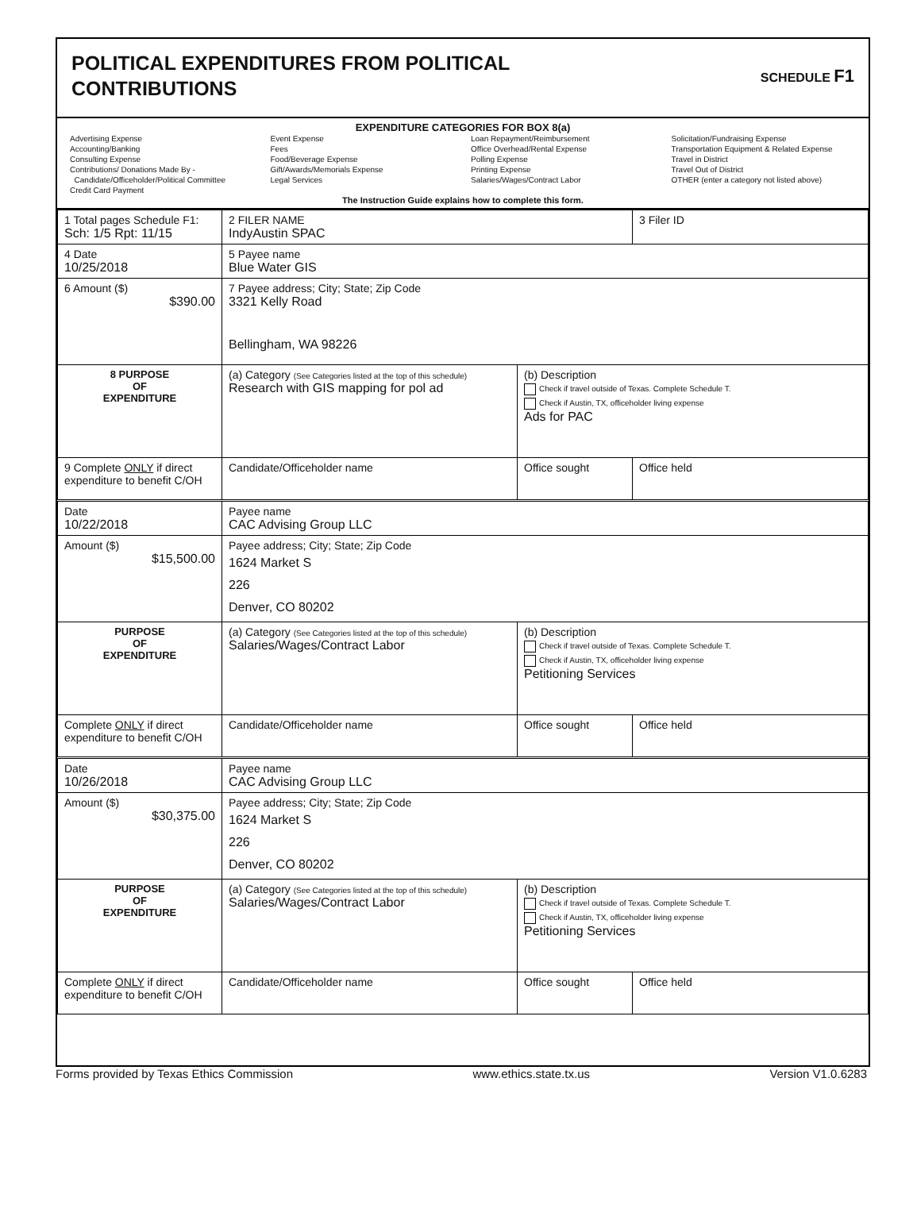POLITICAL EXPENDITURES FROM POLITICAL
CONTRIBUTIONS
SCHEDULE F1
EXPENDITURE CATEGORIES FOR BOX 8(a)
Advertising Expense
Accounting/Banking
Consulting Expense
Contributions/ Donations Made By -
Candidate/Officeholder/Political Committee
Credit Card Payment
Event Expense
Fees
Food/Beverage Expense
Gift/Awards/Memorials Expense
Legal Services
Loan Repayment/Reimbursement
Office Overhead/Rental Expense
Polling Expense
Printing Expense
Salaries/Wages/Contract Labor
Solicitation/Fundraising Expense
Transportation Equipment & Related Expense
Travel in District
Travel Out of District
OTHER (enter a category not listed above)
The Instruction Guide explains how to complete this form.
| 1 Total pages Schedule F1: Sch: 1/5 Rpt: 11/15 | 2 FILER NAME IndyAustin SPAC | | 3 Filer ID |
| 4 Date 10/25/2018 | 5 Payee name Blue Water GIS | | |
| 6 Amount ($) $390.00 | 7 Payee address; City; State; Zip Code 3321 Kelly Road Bellingham, WA 98226 | | |
| 8 PURPOSE OF EXPENDITURE | (a) Category (See Categories listed at the top of this schedule) Research with GIS mapping for pol ad | (b) Description Check if travel outside of Texas. Complete Schedule T. Check if Austin, TX, officeholder living expense Ads for PAC | |
| 9 Complete ONLY if direct expenditure to benefit C/OH | Candidate/Officeholder name | Office sought | Office held |
| Date 10/22/2018 | Payee name CAC Advising Group LLC | | |
| Amount ($) $15,500.00 | Payee address; City; State; Zip Code 1624 Market S 226 Denver, CO 80202 | | |
| PURPOSE OF EXPENDITURE | (a) Category (See Categories listed at the top of this schedule) Salaries/Wages/Contract Labor | (b) Description Check if travel outside of Texas. Complete Schedule T. Check if Austin, TX, officeholder living expense Petitioning Services | |
| Complete ONLY if direct expenditure to benefit C/OH | Candidate/Officeholder name | Office sought | Office held |
| Date 10/26/2018 | Payee name CAC Advising Group LLC | | |
| Amount ($) $30,375.00 | Payee address; City; State; Zip Code 1624 Market S 226 Denver, CO 80202 | | |
| PURPOSE OF EXPENDITURE | (a) Category (See Categories listed at the top of this schedule) Salaries/Wages/Contract Labor | (b) Description Check if travel outside of Texas. Complete Schedule T. Check if Austin, TX, officeholder living expense Petitioning Services | |
| Complete ONLY if direct expenditure to benefit C/OH | Candidate/Officeholder name | Office sought | Office held |
Forms provided by Texas Ethics Commission www.ethics.state.tx.us Version V1.0.6283